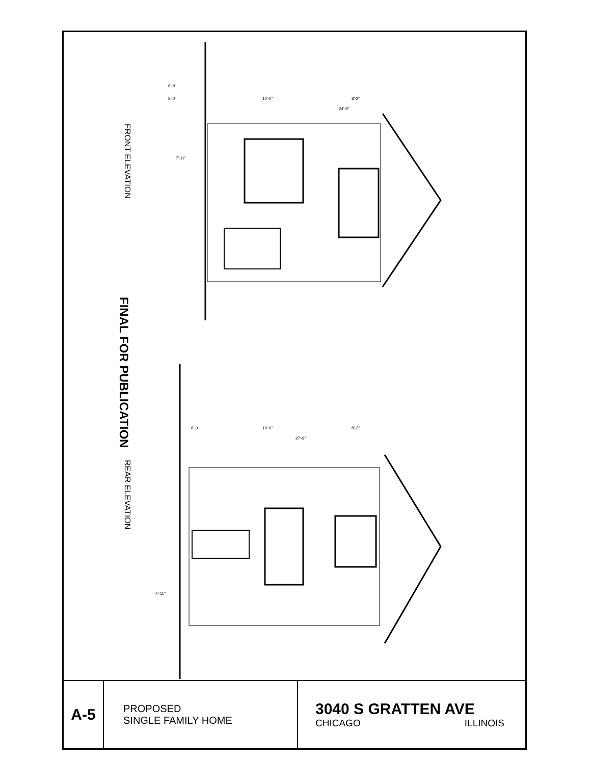FRONT ELEVATION
REAR ELEVATION
FINAL FOR PUBLICATION
6'-9"
8'-0"
10'-0"
8'-2"
24'-9"
7'-11"
8'-0"
10'-0"
8'-2"
27'-8"
4'-11"
| A-5 | PROPOSED SINGLE FAMILY HOME | 3040 S GRATTEN AVE CHICAGO ILLINOIS |